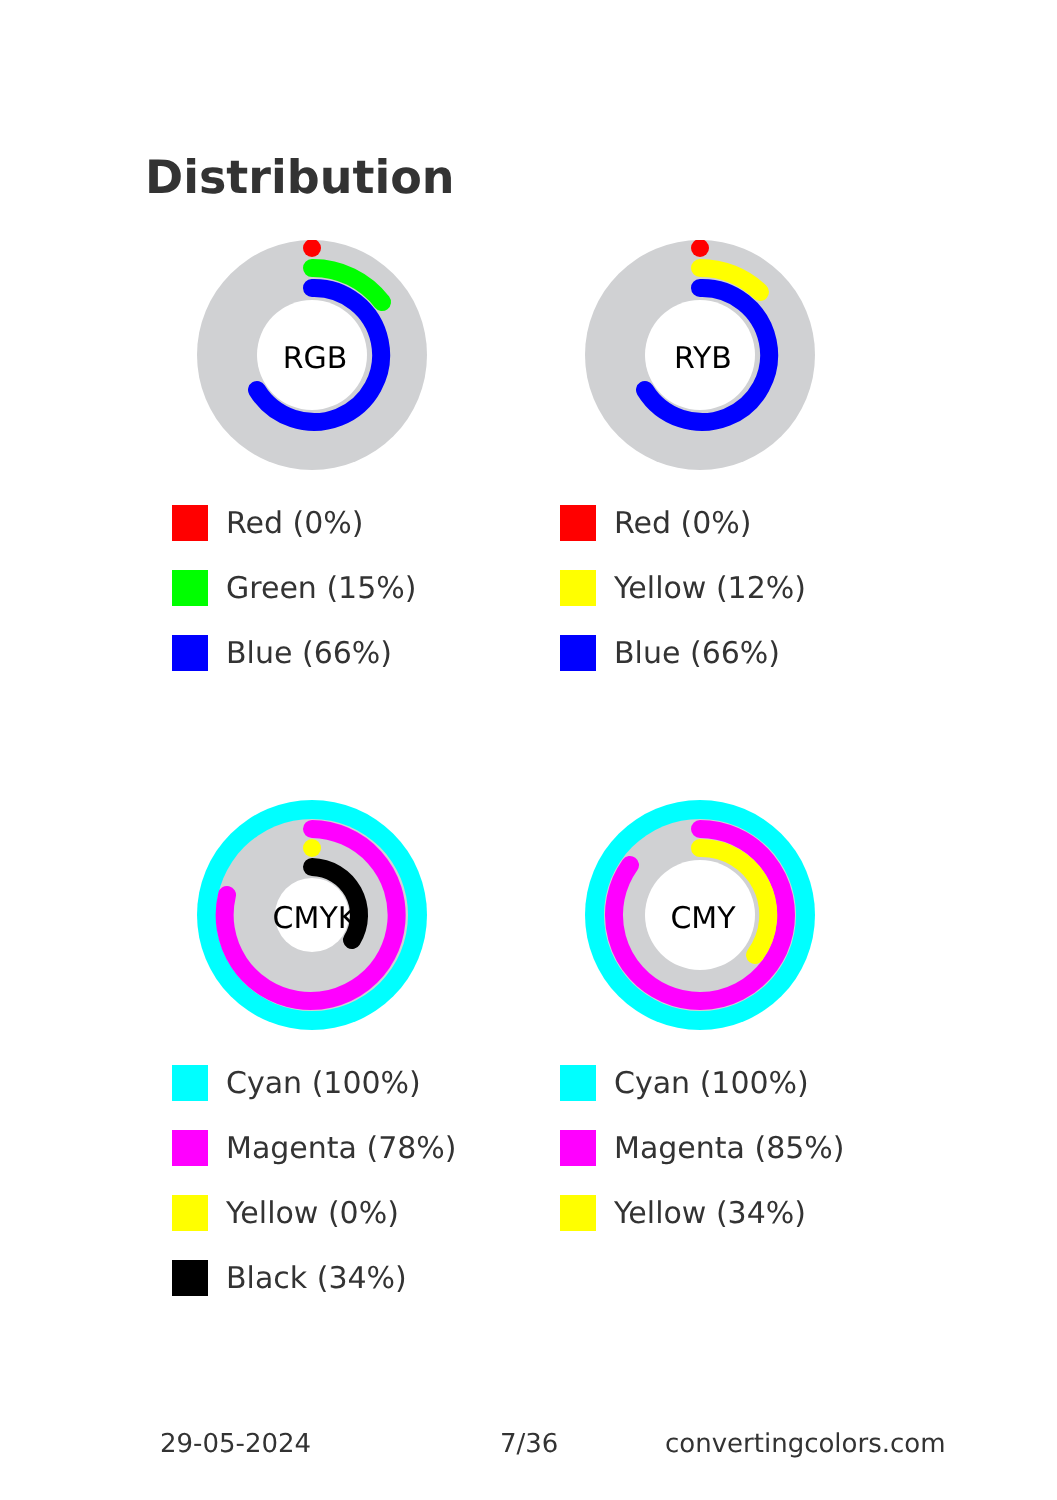Distribution
RGB
Red (0%)
Green (15%)
Blue (66%)
RYB
Red (0%)
Yellow (12%)
Blue (66%)
CMYK
Cyan (100%)
Magenta (78%)
Yellow (0%)
Black (34%)
CMY
Cyan (100%)
Magenta (85%)
Yellow (34%)
29-05-2024 7/36 convertingcolors.com